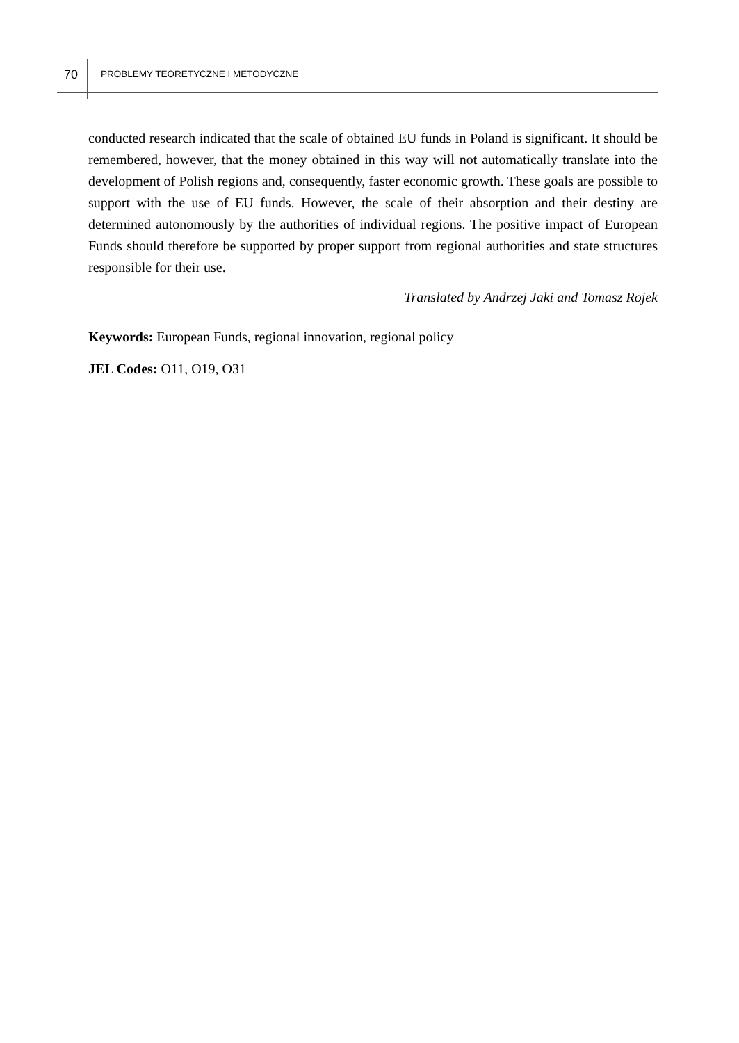70
PROBLEMY TEORETYCZNE I METODYCZNE
conducted research indicated that the scale of obtained EU funds in Poland is significant. It should be remembered, however, that the money obtained in this way will not automatically translate into the development of Polish regions and, consequently, faster economic growth. These goals are possible to support with the use of EU funds. However, the scale of their absorption and their destiny are determined autonomously by the authorities of individual regions. The positive impact of European Funds should therefore be supported by proper support from regional authorities and state structures responsible for their use.
Translated by Andrzej Jaki and Tomasz Rojek
Keywords: European Funds, regional innovation, regional policy
JEL Codes: O11, O19, O31